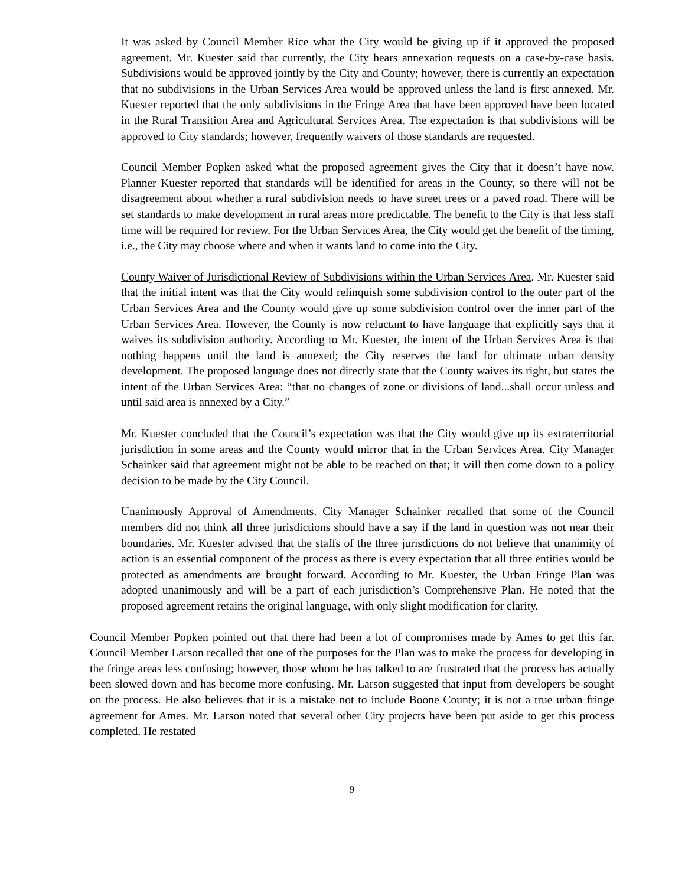It was asked by Council Member Rice what the City would be giving up if it approved the proposed agreement. Mr. Kuester said that currently, the City hears annexation requests on a case-by-case basis. Subdivisions would be approved jointly by the City and County; however, there is currently an expectation that no subdivisions in the Urban Services Area would be approved unless the land is first annexed. Mr. Kuester reported that the only subdivisions in the Fringe Area that have been approved have been located in the Rural Transition Area and Agricultural Services Area. The expectation is that subdivisions will be approved to City standards; however, frequently waivers of those standards are requested.
Council Member Popken asked what the proposed agreement gives the City that it doesn’t have now. Planner Kuester reported that standards will be identified for areas in the County, so there will not be disagreement about whether a rural subdivision needs to have street trees or a paved road. There will be set standards to make development in rural areas more predictable. The benefit to the City is that less staff time will be required for review. For the Urban Services Area, the City would get the benefit of the timing, i.e., the City may choose where and when it wants land to come into the City.
County Waiver of Jurisdictional Review of Subdivisions within the Urban Services Area. Mr. Kuester said that the initial intent was that the City would relinquish some subdivision control to the outer part of the Urban Services Area and the County would give up some subdivision control over the inner part of the Urban Services Area. However, the County is now reluctant to have language that explicitly says that it waives its subdivision authority. According to Mr. Kuester, the intent of the Urban Services Area is that nothing happens until the land is annexed; the City reserves the land for ultimate urban density development. The proposed language does not directly state that the County waives its right, but states the intent of the Urban Services Area: “that no changes of zone or divisions of land...shall occur unless and until said area is annexed by a City.”
Mr. Kuester concluded that the Council’s expectation was that the City would give up its extraterritorial jurisdiction in some areas and the County would mirror that in the Urban Services Area. City Manager Schainker said that agreement might not be able to be reached on that; it will then come down to a policy decision to be made by the City Council.
Unanimously Approval of Amendments. City Manager Schainker recalled that some of the Council members did not think all three jurisdictions should have a say if the land in question was not near their boundaries. Mr. Kuester advised that the staffs of the three jurisdictions do not believe that unanimity of action is an essential component of the process as there is every expectation that all three entities would be protected as amendments are brought forward. According to Mr. Kuester, the Urban Fringe Plan was adopted unanimously and will be a part of each jurisdiction’s Comprehensive Plan. He noted that the proposed agreement retains the original language, with only slight modification for clarity.
Council Member Popken pointed out that there had been a lot of compromises made by Ames to get this far. Council Member Larson recalled that one of the purposes for the Plan was to make the process for developing in the fringe areas less confusing; however, those whom he has talked to are frustrated that the process has actually been slowed down and has become more confusing. Mr. Larson suggested that input from developers be sought on the process. He also believes that it is a mistake not to include Boone County; it is not a true urban fringe agreement for Ames. Mr. Larson noted that several other City projects have been put aside to get this process completed. He restated
9